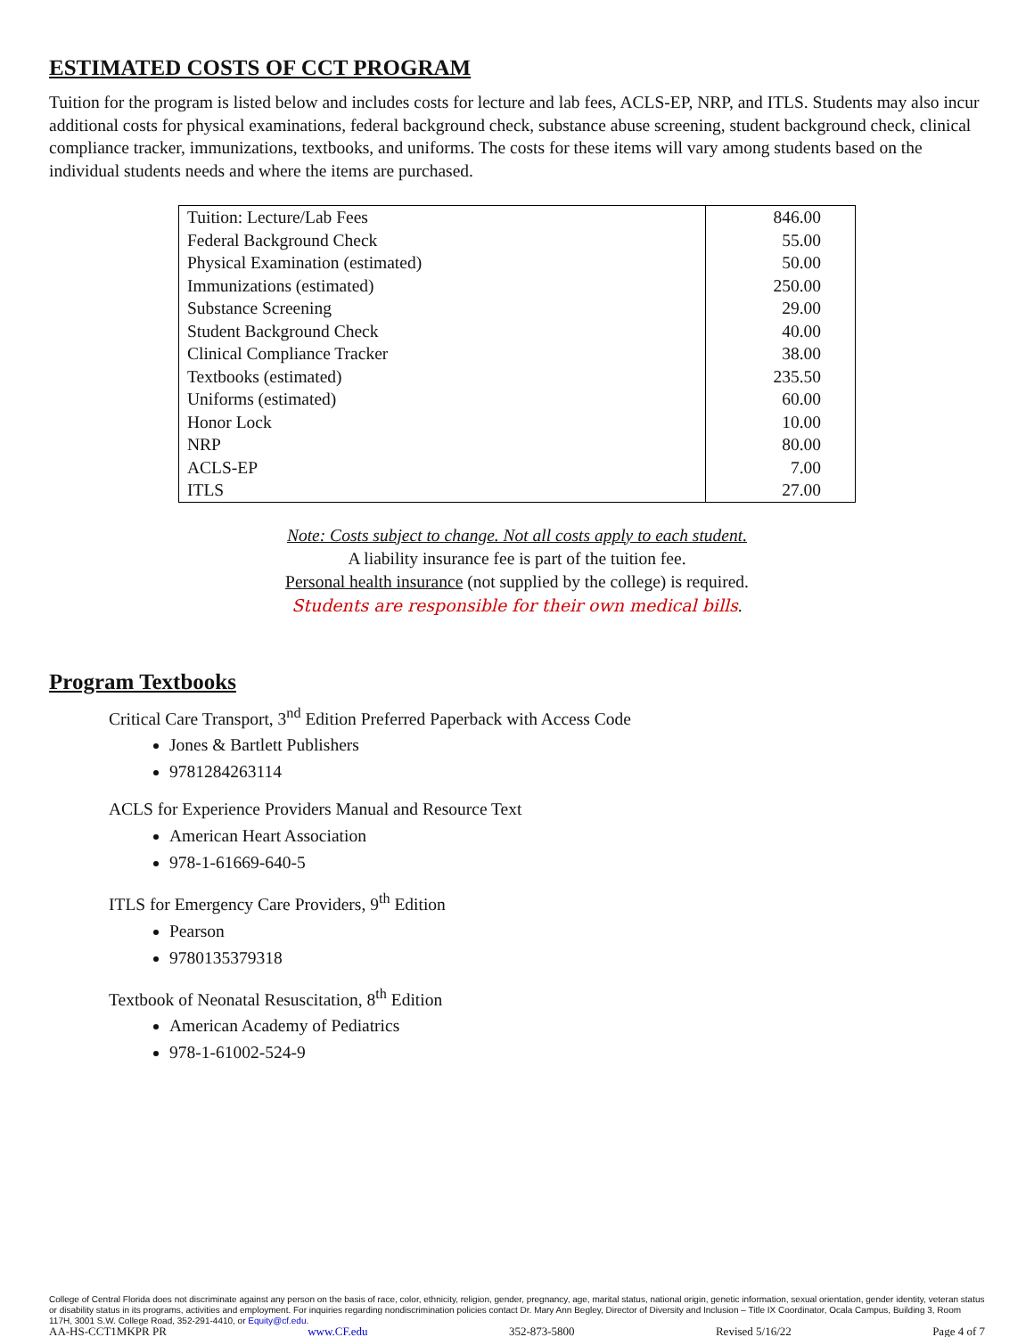ESTIMATED COSTS OF CCT PROGRAM
Tuition for the program is listed below and includes costs for lecture and lab fees, ACLS-EP, NRP, and ITLS. Students may also incur additional costs for physical examinations, federal background check, substance abuse screening, student background check, clinical compliance tracker, immunizations, textbooks, and uniforms. The costs for these items will vary among students based on the individual students needs and where the items are purchased.
| Tuition: Lecture/Lab Fees | 846.00 |
| Federal Background Check | 55.00 |
| Physical Examination (estimated) | 50.00 |
| Immunizations (estimated) | 250.00 |
| Substance Screening | 29.00 |
| Student Background Check | 40.00 |
| Clinical Compliance Tracker | 38.00 |
| Textbooks (estimated) | 235.50 |
| Uniforms (estimated) | 60.00 |
| Honor Lock | 10.00 |
| NRP | 80.00 |
| ACLS-EP | 7.00 |
| ITLS | 27.00 |
Note: Costs subject to change. Not all costs apply to each student.
A liability insurance fee is part of the tuition fee.
Personal health insurance (not supplied by the college) is required.
Students are responsible for their own medical bills.
Program Textbooks
Critical Care Transport, 3<sup>nd</sup> Edition Preferred Paperback with Access Code
Jones & Bartlett Publishers
9781284263114
ACLS for Experience Providers Manual and Resource Text
American Heart Association
978-1-61669-640-5
ITLS for Emergency Care Providers, 9<sup>th</sup> Edition
Pearson
9780135379318
Textbook of Neonatal Resuscitation, 8<sup>th</sup> Edition
American Academy of Pediatrics
978-1-61002-524-9
College of Central Florida does not discriminate against any person on the basis of race, color, ethnicity, religion, gender, pregnancy, age, marital status, national origin, genetic information, sexual orientation, gender identity, veteran status or disability status in its programs, activities and employment. For inquiries regarding nondiscrimination policies contact Dr. Mary Ann Begley, Director of Diversity and Inclusion – Title IX Coordinator, Ocala Campus, Building 3, Room 117H, 3001 S.W. College Road, 352-291-4410, or Equity@cf.edu.
AA-HS-CCT1MKPR PR www.CF.edu 352-873-5800 Revised 5/16/22 Page 4 of 7